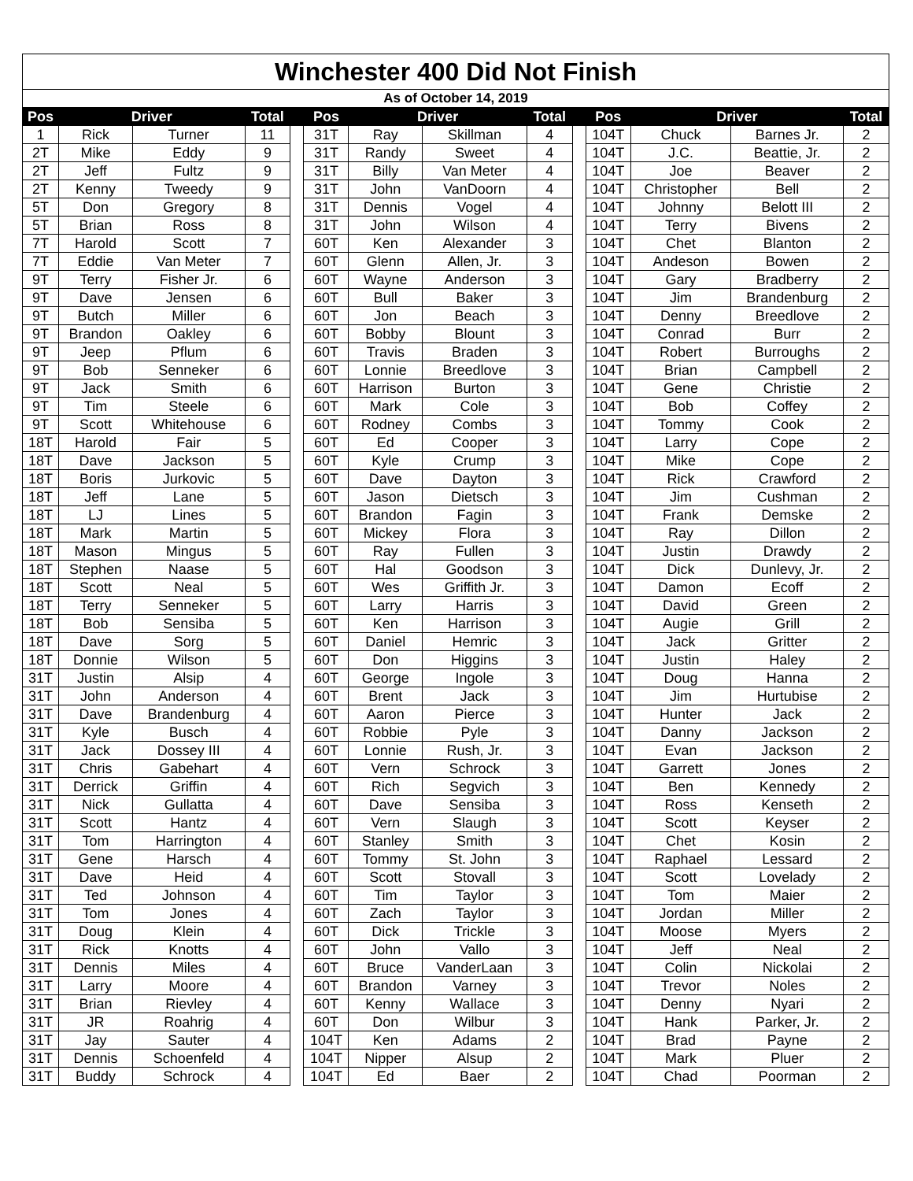| Winchester 400 Did Not Finish | | | | | | | | | | | | | |
| As of October 14, 2019 | | | | | | | | | | | | | |
| Pos | Driver | | Total | | Pos | Driver | | Total | | Pos | Driver | | Total |
| 1 | Rick | Turner | 11 | | 31T | Ray | Skillman | 4 | | 104T | Chuck | Barnes Jr. | 2 |
| 2T | Mike | Eddy | 9 | | 31T | Randy | Sweet | 4 | | 104T | J.C. | Beattie, Jr. | 2 |
| 2T | Jeff | Fultz | 9 | | 31T | Billy | Van Meter | 4 | | 104T | Joe | Beaver | 2 |
| 2T | Kenny | Tweedy | 9 | | 31T | John | VanDoorn | 4 | | 104T | Christopher | Bell | 2 |
| 5T | Don | Gregory | 8 | | 31T | Dennis | Vogel | 4 | | 104T | Johnny | Belott III | 2 |
| 5T | Brian | Ross | 8 | | 31T | John | Wilson | 4 | | 104T | Terry | Bivens | 2 |
| 7T | Harold | Scott | 7 | | 60T | Ken | Alexander | 3 | | 104T | Chet | Blanton | 2 |
| 7T | Eddie | Van Meter | 7 | | 60T | Glenn | Allen, Jr. | 3 | | 104T | Andeson | Bowen | 2 |
| 9T | Terry | Fisher Jr. | 6 | | 60T | Wayne | Anderson | 3 | | 104T | Gary | Bradberry | 2 |
| 9T | Dave | Jensen | 6 | | 60T | Bull | Baker | 3 | | 104T | Jim | Brandenburg | 2 |
| 9T | Butch | Miller | 6 | | 60T | Jon | Beach | 3 | | 104T | Denny | Breedlove | 2 |
| 9T | Brandon | Oakley | 6 | | 60T | Bobby | Blount | 3 | | 104T | Conrad | Burr | 2 |
| 9T | Jeep | Pflum | 6 | | 60T | Travis | Braden | 3 | | 104T | Robert | Burroughs | 2 |
| 9T | Bob | Senneker | 6 | | 60T | Lonnie | Breedlove | 3 | | 104T | Brian | Campbell | 2 |
| 9T | Jack | Smith | 6 | | 60T | Harrison | Burton | 3 | | 104T | Gene | Christie | 2 |
| 9T | Tim | Steele | 6 | | 60T | Mark | Cole | 3 | | 104T | Bob | Coffey | 2 |
| 9T | Scott | Whitehouse | 6 | | 60T | Rodney | Combs | 3 | | 104T | Tommy | Cook | 2 |
| 18T | Harold | Fair | 5 | | 60T | Ed | Cooper | 3 | | 104T | Larry | Cope | 2 |
| 18T | Dave | Jackson | 5 | | 60T | Kyle | Crump | 3 | | 104T | Mike | Cope | 2 |
| 18T | Boris | Jurkovic | 5 | | 60T | Dave | Dayton | 3 | | 104T | Rick | Crawford | 2 |
| 18T | Jeff | Lane | 5 | | 60T | Jason | Dietsch | 3 | | 104T | Jim | Cushman | 2 |
| 18T | LJ | Lines | 5 | | 60T | Brandon | Fagin | 3 | | 104T | Frank | Demske | 2 |
| 18T | Mark | Martin | 5 | | 60T | Mickey | Flora | 3 | | 104T | Ray | Dillon | 2 |
| 18T | Mason | Mingus | 5 | | 60T | Ray | Fullen | 3 | | 104T | Justin | Drawdy | 2 |
| 18T | Stephen | Naase | 5 | | 60T | Hal | Goodson | 3 | | 104T | Dick | Dunlevy, Jr. | 2 |
| 18T | Scott | Neal | 5 | | 60T | Wes | Griffith Jr. | 3 | | 104T | Damon | Ecoff | 2 |
| 18T | Terry | Senneker | 5 | | 60T | Larry | Harris | 3 | | 104T | David | Green | 2 |
| 18T | Bob | Sensiba | 5 | | 60T | Ken | Harrison | 3 | | 104T | Augie | Grill | 2 |
| 18T | Dave | Sorg | 5 | | 60T | Daniel | Hemric | 3 | | 104T | Jack | Gritter | 2 |
| 18T | Donnie | Wilson | 5 | | 60T | Don | Higgins | 3 | | 104T | Justin | Haley | 2 |
| 31T | Justin | Alsip | 4 | | 60T | George | Ingole | 3 | | 104T | Doug | Hanna | 2 |
| 31T | John | Anderson | 4 | | 60T | Brent | Jack | 3 | | 104T | Jim | Hurtubise | 2 |
| 31T | Dave | Brandenburg | 4 | | 60T | Aaron | Pierce | 3 | | 104T | Hunter | Jack | 2 |
| 31T | Kyle | Busch | 4 | | 60T | Robbie | Pyle | 3 | | 104T | Danny | Jackson | 2 |
| 31T | Jack | Dossey III | 4 | | 60T | Lonnie | Rush, Jr. | 3 | | 104T | Evan | Jackson | 2 |
| 31T | Chris | Gabehart | 4 | | 60T | Vern | Schrock | 3 | | 104T | Garrett | Jones | 2 |
| 31T | Derrick | Griffin | 4 | | 60T | Rich | Segvich | 3 | | 104T | Ben | Kennedy | 2 |
| 31T | Nick | Gullatta | 4 | | 60T | Dave | Sensiba | 3 | | 104T | Ross | Kenseth | 2 |
| 31T | Scott | Hantz | 4 | | 60T | Vern | Slaugh | 3 | | 104T | Scott | Keyser | 2 |
| 31T | Tom | Harrington | 4 | | 60T | Stanley | Smith | 3 | | 104T | Chet | Kosin | 2 |
| 31T | Gene | Harsch | 4 | | 60T | Tommy | St. John | 3 | | 104T | Raphael | Lessard | 2 |
| 31T | Dave | Heid | 4 | | 60T | Scott | Stovall | 3 | | 104T | Scott | Lovelady | 2 |
| 31T | Ted | Johnson | 4 | | 60T | Tim | Taylor | 3 | | 104T | Tom | Maier | 2 |
| 31T | Tom | Jones | 4 | | 60T | Zach | Taylor | 3 | | 104T | Jordan | Miller | 2 |
| 31T | Doug | Klein | 4 | | 60T | Dick | Trickle | 3 | | 104T | Moose | Myers | 2 |
| 31T | Rick | Knotts | 4 | | 60T | John | Vallo | 3 | | 104T | Jeff | Neal | 2 |
| 31T | Dennis | Miles | 4 | | 60T | Bruce | VanderLaan | 3 | | 104T | Colin | Nickolai | 2 |
| 31T | Larry | Moore | 4 | | 60T | Brandon | Varney | 3 | | 104T | Trevor | Noles | 2 |
| 31T | Brian | Rievley | 4 | | 60T | Kenny | Wallace | 3 | | 104T | Denny | Nyari | 2 |
| 31T | JR | Roahrig | 4 | | 60T | Don | Wilbur | 3 | | 104T | Hank | Parker, Jr. | 2 |
| 31T | Jay | Sauter | 4 | | 104T | Ken | Adams | 2 | | 104T | Brad | Payne | 2 |
| 31T | Dennis | Schoenfeld | 4 | | 104T | Nipper | Alsup | 2 | | 104T | Mark | Pluer | 2 |
| 31T | Buddy | Schrock | 4 | | 104T | Ed | Baer | 2 | | 104T | Chad | Poorman | 2 |